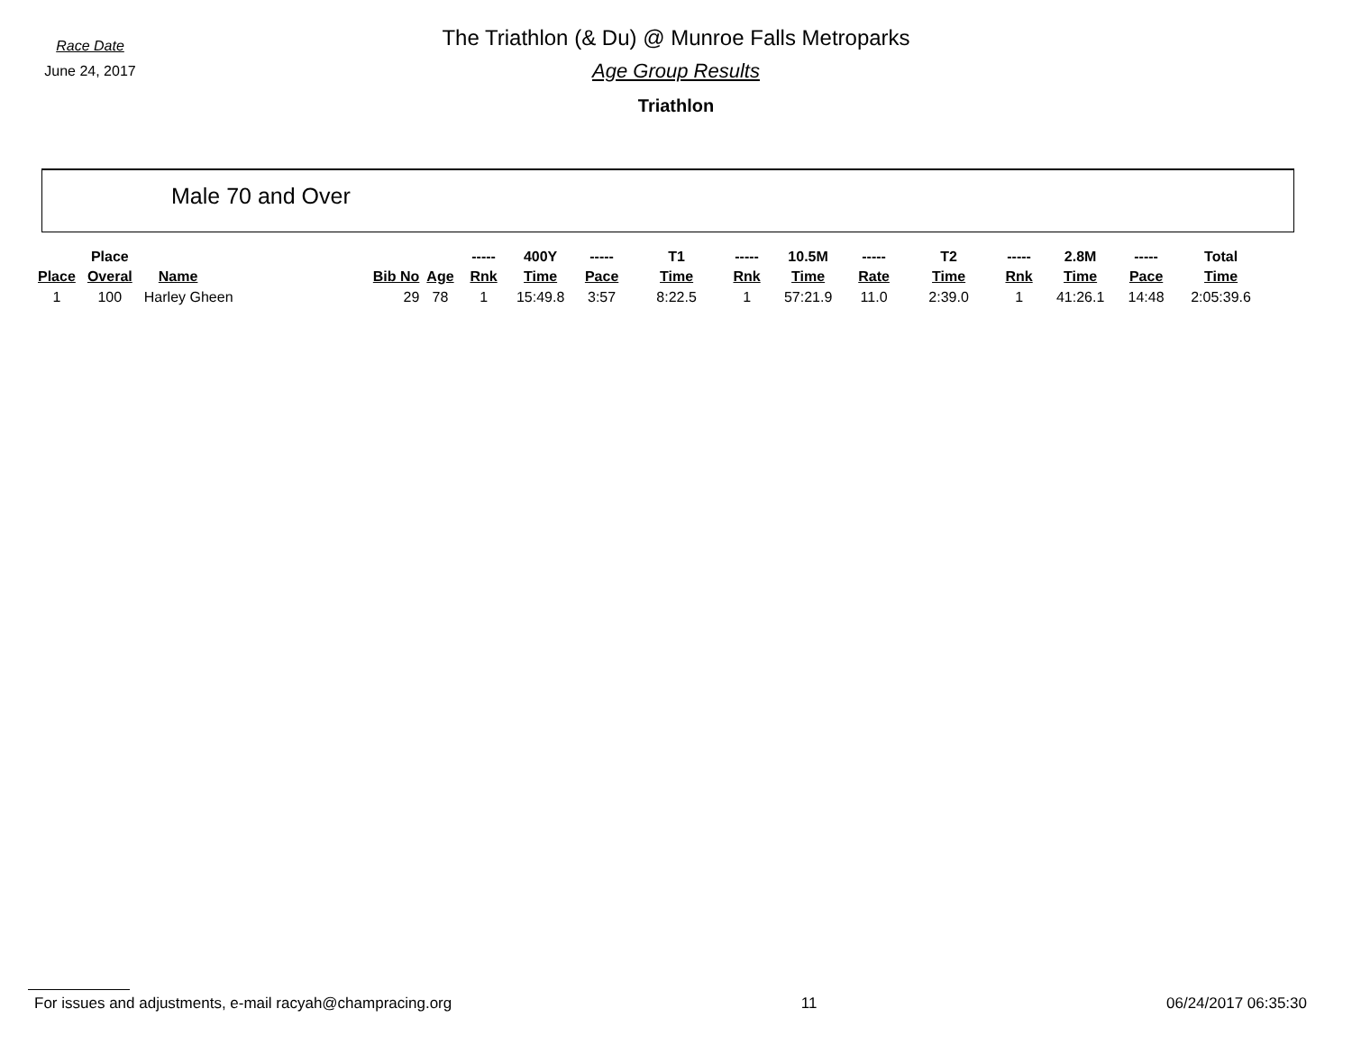Race Date
June 24, 2017
The Triathlon (& Du) @ Munroe Falls Metroparks
Age Group Results
Triathlon
Male 70 and Over
| | Place | | | | ----- | 400Y | ----- | T1 | ----- | 10.5M | ----- | T2 | ----- | 2.8M | ----- | Total |
| --- | --- | --- | --- | --- | --- | --- | --- | --- | --- | --- | --- | --- | --- | --- | --- | --- |
| Place | Overal | Name | Bib No | Age | Rnk | Time | Pace | Time | Rnk | Time | Rate | Time | Rnk | Time | Pace | Time |
| 1 | 100 | Harley Gheen | 29 | 78 | 1 | 15:49.8 | 3:57 | 8:22.5 | 1 | 57:21.9 | 11.0 | 2:39.0 | 1 | 41:26.1 | 14:48 | 2:05:39.6 |
For issues and adjustments, e-mail racyah@champracing.org 11 06/24/2017 06:35:30